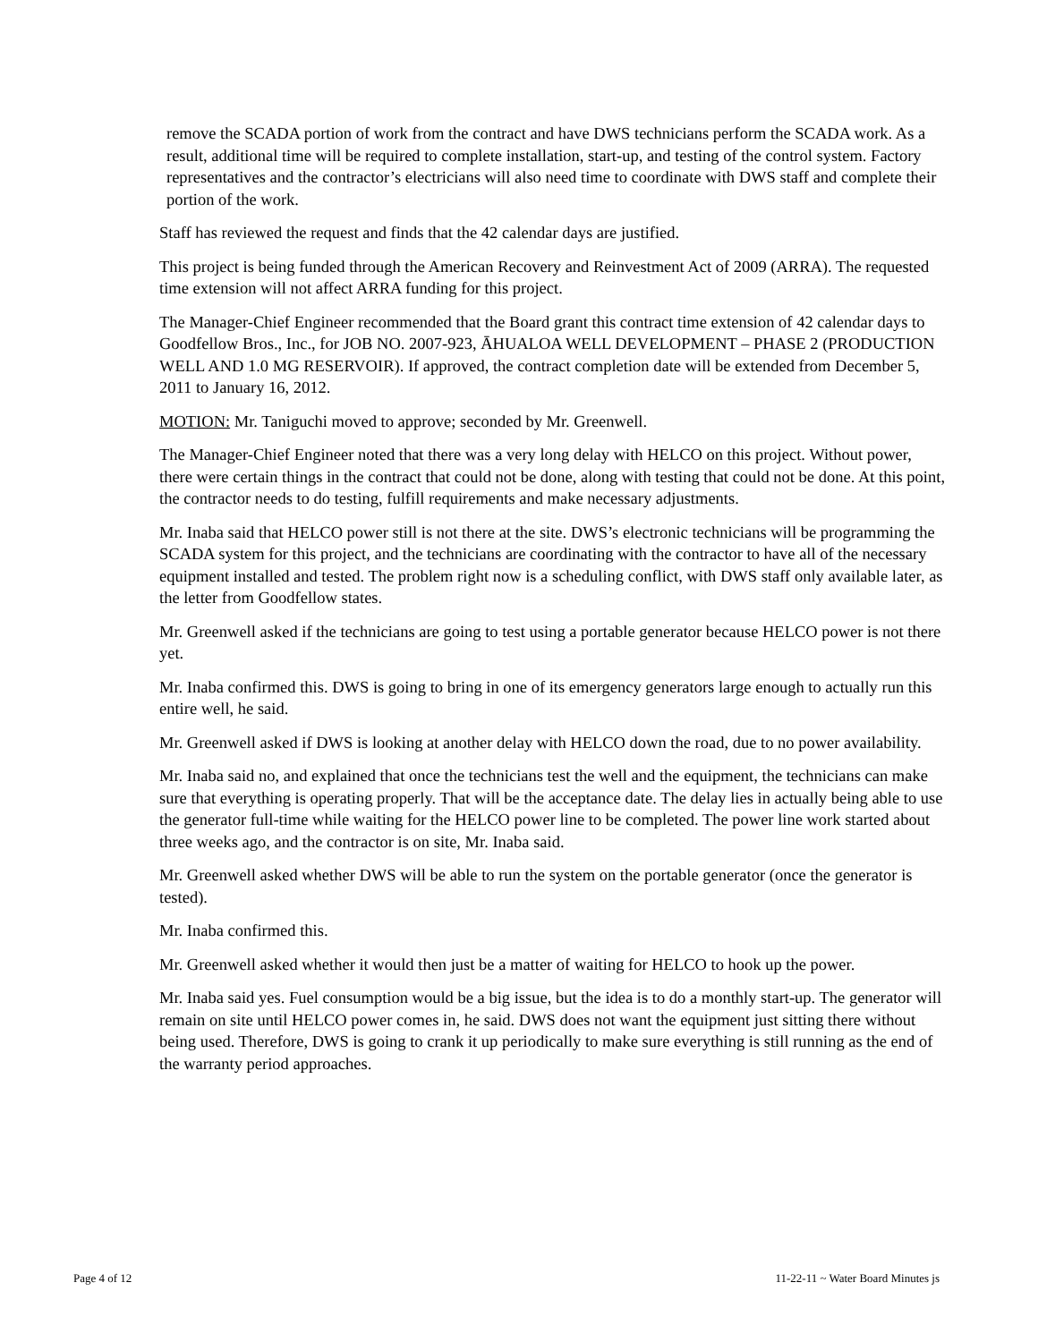remove the SCADA portion of work from the contract and have DWS technicians perform the SCADA work. As a result, additional time will be required to complete installation, start-up, and testing of the control system. Factory representatives and the contractor’s electricians will also need time to coordinate with DWS staff and complete their portion of the work.
Staff has reviewed the request and finds that the 42 calendar days are justified.
This project is being funded through the American Recovery and Reinvestment Act of 2009 (ARRA). The requested time extension will not affect ARRA funding for this project.
The Manager-Chief Engineer recommended that the Board grant this contract time extension of 42 calendar days to Goodfellow Bros., Inc., for JOB NO. 2007-923, ĀHUALOA WELL DEVELOPMENT – PHASE 2 (PRODUCTION WELL AND 1.0 MG RESERVOIR). If approved, the contract completion date will be extended from December 5, 2011 to January 16, 2012.
MOTION: Mr. Taniguchi moved to approve; seconded by Mr. Greenwell.
The Manager-Chief Engineer noted that there was a very long delay with HELCO on this project. Without power, there were certain things in the contract that could not be done, along with testing that could not be done. At this point, the contractor needs to do testing, fulfill requirements and make necessary adjustments.
Mr. Inaba said that HELCO power still is not there at the site. DWS’s electronic technicians will be programming the SCADA system for this project, and the technicians are coordinating with the contractor to have all of the necessary equipment installed and tested. The problem right now is a scheduling conflict, with DWS staff only available later, as the letter from Goodfellow states.
Mr. Greenwell asked if the technicians are going to test using a portable generator because HELCO power is not there yet.
Mr. Inaba confirmed this. DWS is going to bring in one of its emergency generators large enough to actually run this entire well, he said.
Mr. Greenwell asked if DWS is looking at another delay with HELCO down the road, due to no power availability.
Mr. Inaba said no, and explained that once the technicians test the well and the equipment, the technicians can make sure that everything is operating properly. That will be the acceptance date. The delay lies in actually being able to use the generator full-time while waiting for the HELCO power line to be completed. The power line work started about three weeks ago, and the contractor is on site, Mr. Inaba said.
Mr. Greenwell asked whether DWS will be able to run the system on the portable generator (once the generator is tested).
Mr. Inaba confirmed this.
Mr. Greenwell asked whether it would then just be a matter of waiting for HELCO to hook up the power.
Mr. Inaba said yes. Fuel consumption would be a big issue, but the idea is to do a monthly start-up. The generator will remain on site until HELCO power comes in, he said. DWS does not want the equipment just sitting there without being used. Therefore, DWS is going to crank it up periodically to make sure everything is still running as the end of the warranty period approaches.
Page 4 of 12 11-22-11 ~ Water Board Minutes js